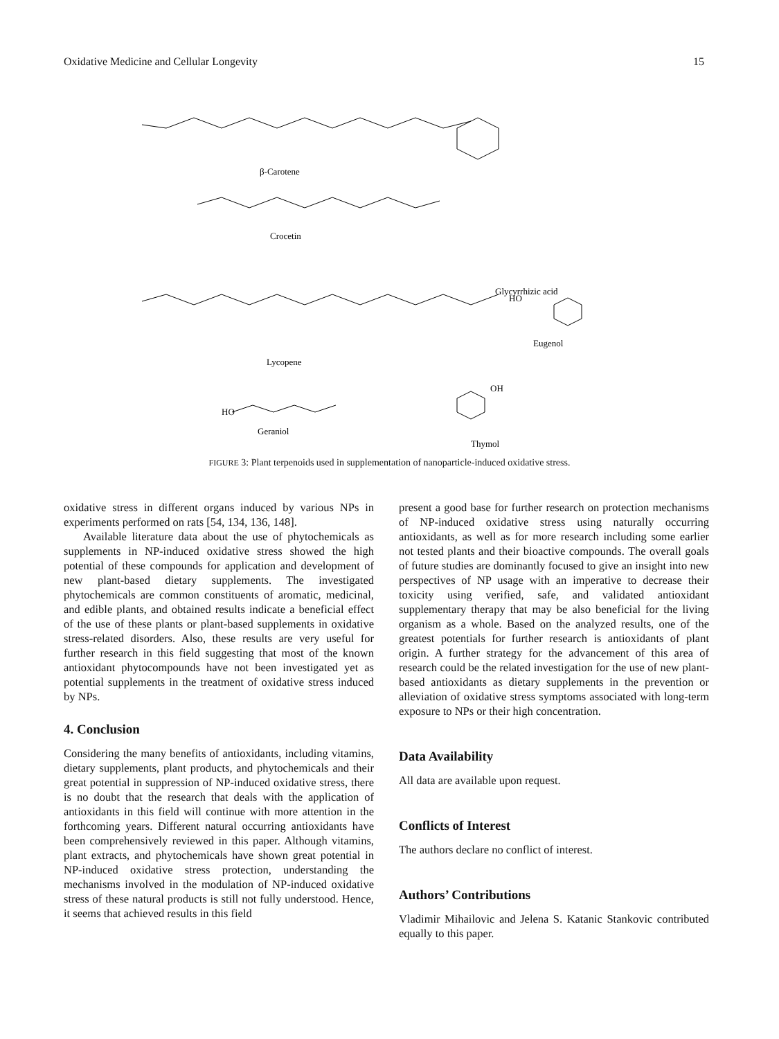Oxidative Medicine and Cellular Longevity 15
β-Carotene
Crocetin
Lycopene
HO
Geraniol
Glycyrrhizic acid
HO
Eugenol
OH
Thymol
FIGURE 3: Plant terpenoids used in supplementation of nanoparticle-induced oxidative stress.
oxidative stress in different organs induced by various NPs in experiments performed on rats [54, 134, 136, 148].
Available literature data about the use of phytochemicals as supplements in NP-induced oxidative stress showed the high potential of these compounds for application and development of new plant-based dietary supplements. The investigated phytochemicals are common constituents of aromatic, medicinal, and edible plants, and obtained results indicate a beneficial effect of the use of these plants or plant-based supplements in oxidative stress-related disorders. Also, these results are very useful for further research in this field suggesting that most of the known antioxidant phytocompounds have not been investigated yet as potential supplements in the treatment of oxidative stress induced by NPs.
4. Conclusion
Considering the many benefits of antioxidants, including vitamins, dietary supplements, plant products, and phytochemicals and their great potential in suppression of NP-induced oxidative stress, there is no doubt that the research that deals with the application of antioxidants in this field will continue with more attention in the forthcoming years. Different natural occurring antioxidants have been comprehensively reviewed in this paper. Although vitamins, plant extracts, and phytochemicals have shown great potential in NP-induced oxidative stress protection, understanding the mechanisms involved in the modulation of NP-induced oxidative stress of these natural products is still not fully understood. Hence, it seems that achieved results in this field
present a good base for further research on protection mechanisms of NP-induced oxidative stress using naturally occurring antioxidants, as well as for more research including some earlier not tested plants and their bioactive compounds. The overall goals of future studies are dominantly focused to give an insight into new perspectives of NP usage with an imperative to decrease their toxicity using verified, safe, and validated antioxidant supplementary therapy that may be also beneficial for the living organism as a whole. Based on the analyzed results, one of the greatest potentials for further research is antioxidants of plant origin. A further strategy for the advancement of this area of research could be the related investigation for the use of new plant-based antioxidants as dietary supplements in the prevention or alleviation of oxidative stress symptoms associated with long-term exposure to NPs or their high concentration.
Data Availability
All data are available upon request.
Conflicts of Interest
The authors declare no conflict of interest.
Authors’ Contributions
Vladimir Mihailovic and Jelena S. Katanic Stankovic contributed equally to this paper.